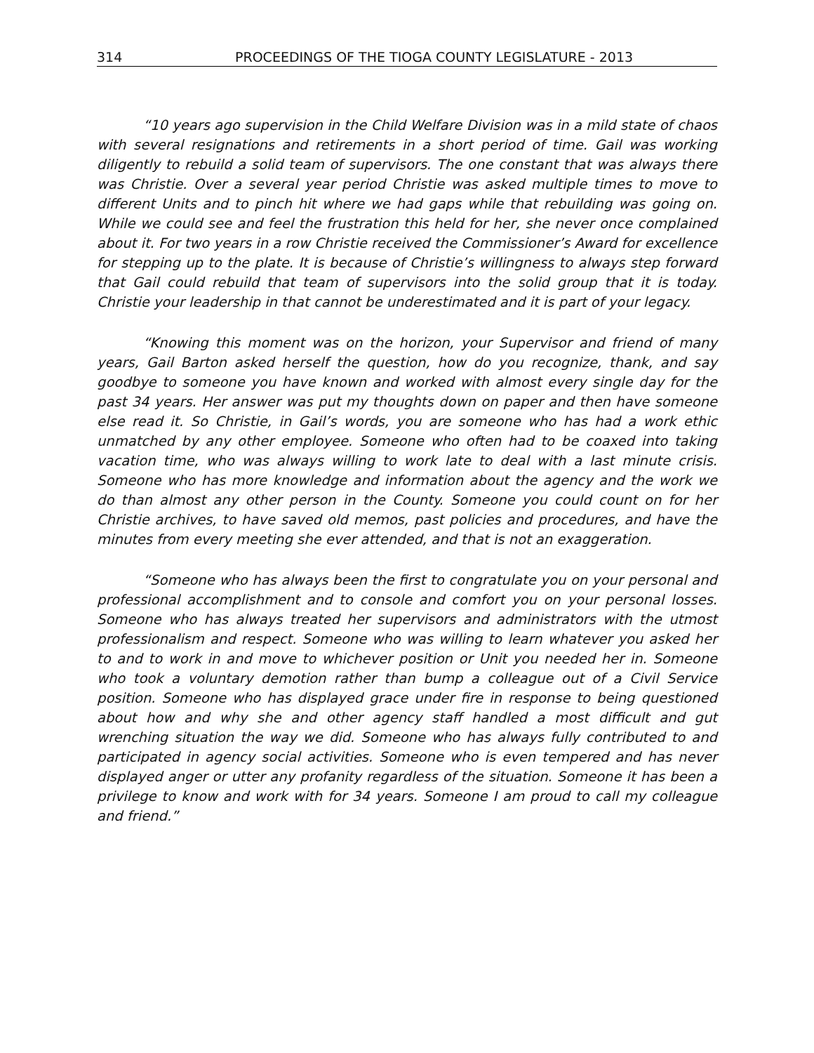314 PROCEEDINGS OF THE TIOGA COUNTY LEGISLATURE - 2013
“10 years ago supervision in the Child Welfare Division was in a mild state of chaos with several resignations and retirements in a short period of time. Gail was working diligently to rebuild a solid team of supervisors. The one constant that was always there was Christie. Over a several year period Christie was asked multiple times to move to different Units and to pinch hit where we had gaps while that rebuilding was going on. While we could see and feel the frustration this held for her, she never once complained about it. For two years in a row Christie received the Commissioner’s Award for excellence for stepping up to the plate. It is because of Christie’s willingness to always step forward that Gail could rebuild that team of supervisors into the solid group that it is today. Christie your leadership in that cannot be underestimated and it is part of your legacy.
“Knowing this moment was on the horizon, your Supervisor and friend of many years, Gail Barton asked herself the question, how do you recognize, thank, and say goodbye to someone you have known and worked with almost every single day for the past 34 years. Her answer was put my thoughts down on paper and then have someone else read it. So Christie, in Gail’s words, you are someone who has had a work ethic unmatched by any other employee. Someone who often had to be coaxed into taking vacation time, who was always willing to work late to deal with a last minute crisis. Someone who has more knowledge and information about the agency and the work we do than almost any other person in the County. Someone you could count on for her Christie archives, to have saved old memos, past policies and procedures, and have the minutes from every meeting she ever attended, and that is not an exaggeration.
“Someone who has always been the first to congratulate you on your personal and professional accomplishment and to console and comfort you on your personal losses. Someone who has always treated her supervisors and administrators with the utmost professionalism and respect. Someone who was willing to learn whatever you asked her to and to work in and move to whichever position or Unit you needed her in. Someone who took a voluntary demotion rather than bump a colleague out of a Civil Service position. Someone who has displayed grace under fire in response to being questioned about how and why she and other agency staff handled a most difficult and gut wrenching situation the way we did. Someone who has always fully contributed to and participated in agency social activities. Someone who is even tempered and has never displayed anger or utter any profanity regardless of the situation. Someone it has been a privilege to know and work with for 34 years. Someone I am proud to call my colleague and friend.”